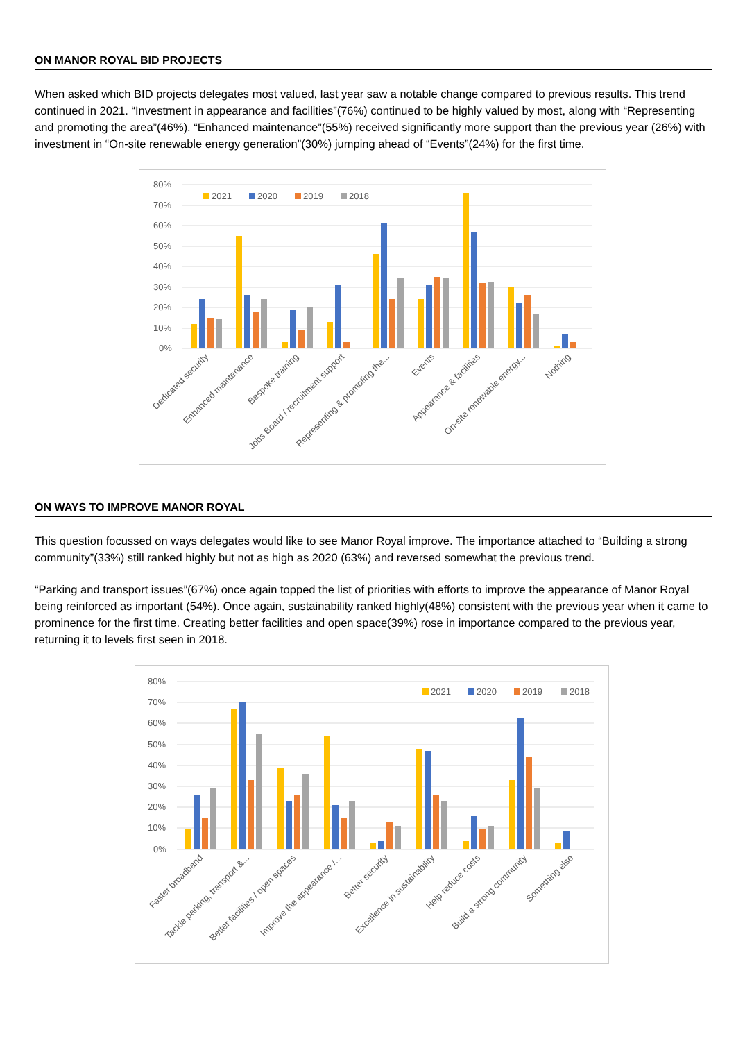ON MANOR ROYAL BID PROJECTS
When asked which BID projects delegates most valued, last year saw a notable change compared to previous results. This trend continued in 2021. “Investment in appearance and facilities”(76%) continued to be highly valued by most, along with “Representing and promoting the area”(46%). “Enhanced maintenance”(55%) received significantly more support than the previous year (26%) with investment in “On-site renewable energy generation”(30%) jumping ahead of “Events”(24%) for the first time.
80%
70%
60%
50%
40%
30%
20%
10%
0%
2021
2020
2019
2018
Dedicated security
Enhanced maintenance
Bespoke training
Jobs Board / recruitment support
Representing & promoting the...
Events
Appearance & facilities
On-site renewable energy...
Nothing
ON WAYS TO IMPROVE MANOR ROYAL
This question focussed on ways delegates would like to see Manor Royal improve. The importance attached to “Building a strong community”(33%) still ranked highly but not as high as 2020 (63%) and reversed somewhat the previous trend.
“Parking and transport issues”(67%) once again topped the list of priorities with efforts to improve the appearance of Manor Royal being reinforced as important (54%). Once again, sustainability ranked highly(48%) consistent with the previous year when it came to prominence for the first time. Creating better facilities and open space(39%) rose in importance compared to the previous year, returning it to levels first seen in 2018.
80%
70%
60%
50%
40%
30%
20%
10%
0%
2021
2020
2019
2018
Faster broadband
Tackle parking, transport &...
Better facilities / open spaces
Improve the appearance /...
Better security
Excellence in sustainability
Help reduce costs
Build a strong community
Something else